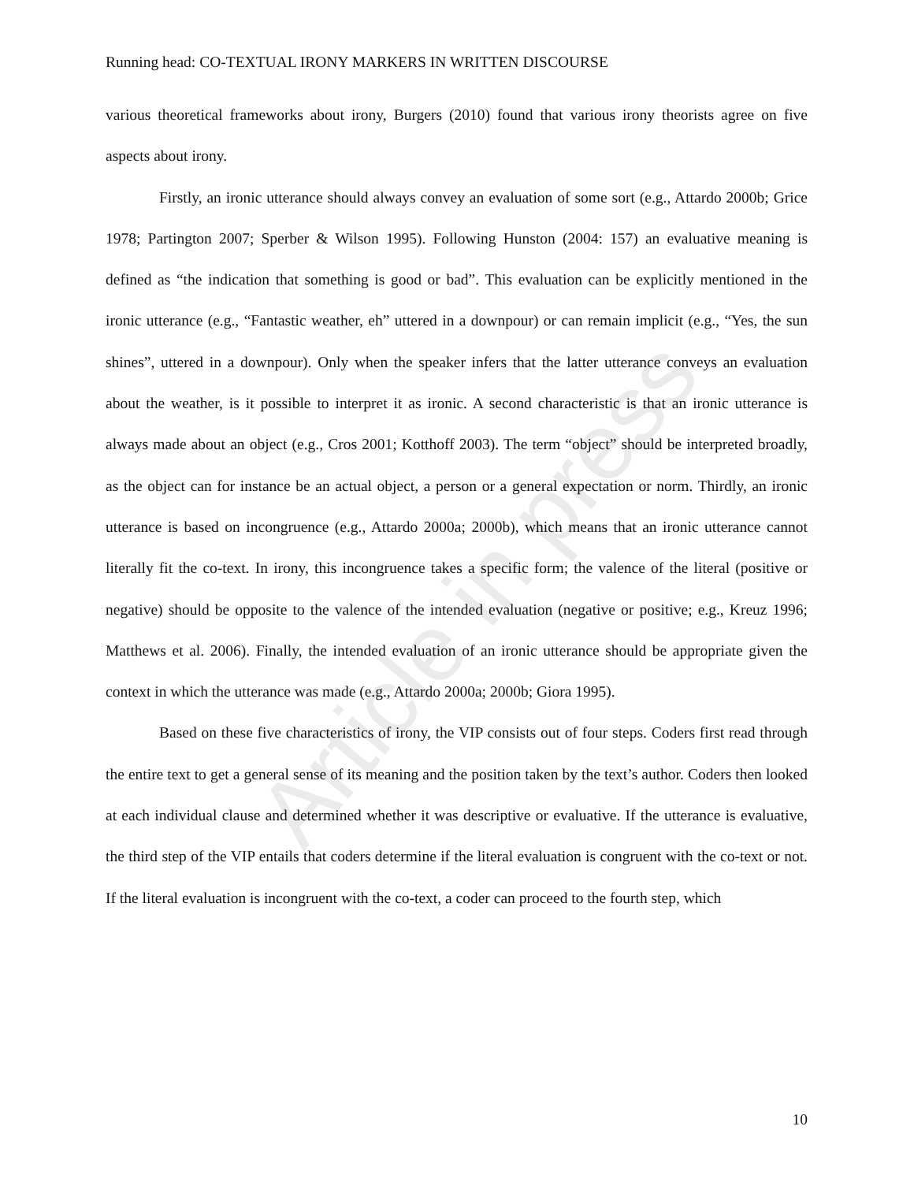Article in press
Running head: CO-TEXTUAL IRONY MARKERS IN WRITTEN DISCOURSE
various theoretical frameworks about irony, Burgers (2010) found that various irony theorists agree on five aspects about irony.
Firstly, an ironic utterance should always convey an evaluation of some sort (e.g., Attardo 2000b; Grice 1978; Partington 2007; Sperber & Wilson 1995). Following Hunston (2004: 157) an evaluative meaning is defined as “the indication that something is good or bad”. This evaluation can be explicitly mentioned in the ironic utterance (e.g., “Fantastic weather, eh” uttered in a downpour) or can remain implicit (e.g., “Yes, the sun shines”, uttered in a downpour). Only when the speaker infers that the latter utterance conveys an evaluation about the weather, is it possible to interpret it as ironic. A second characteristic is that an ironic utterance is always made about an object (e.g., Cros 2001; Kotthoff 2003). The term “object” should be interpreted broadly, as the object can for instance be an actual object, a person or a general expectation or norm. Thirdly, an ironic utterance is based on incongruence (e.g., Attardo 2000a; 2000b), which means that an ironic utterance cannot literally fit the co-text. In irony, this incongruence takes a specific form; the valence of the literal (positive or negative) should be opposite to the valence of the intended evaluation (negative or positive; e.g., Kreuz 1996; Matthews et al. 2006). Finally, the intended evaluation of an ironic utterance should be appropriate given the context in which the utterance was made (e.g., Attardo 2000a; 2000b; Giora 1995).
Based on these five characteristics of irony, the VIP consists out of four steps. Coders first read through the entire text to get a general sense of its meaning and the position taken by the text’s author. Coders then looked at each individual clause and determined whether it was descriptive or evaluative. If the utterance is evaluative, the third step of the VIP entails that coders determine if the literal evaluation is congruent with the co-text or not. If the literal evaluation is incongruent with the co-text, a coder can proceed to the fourth step, which
10